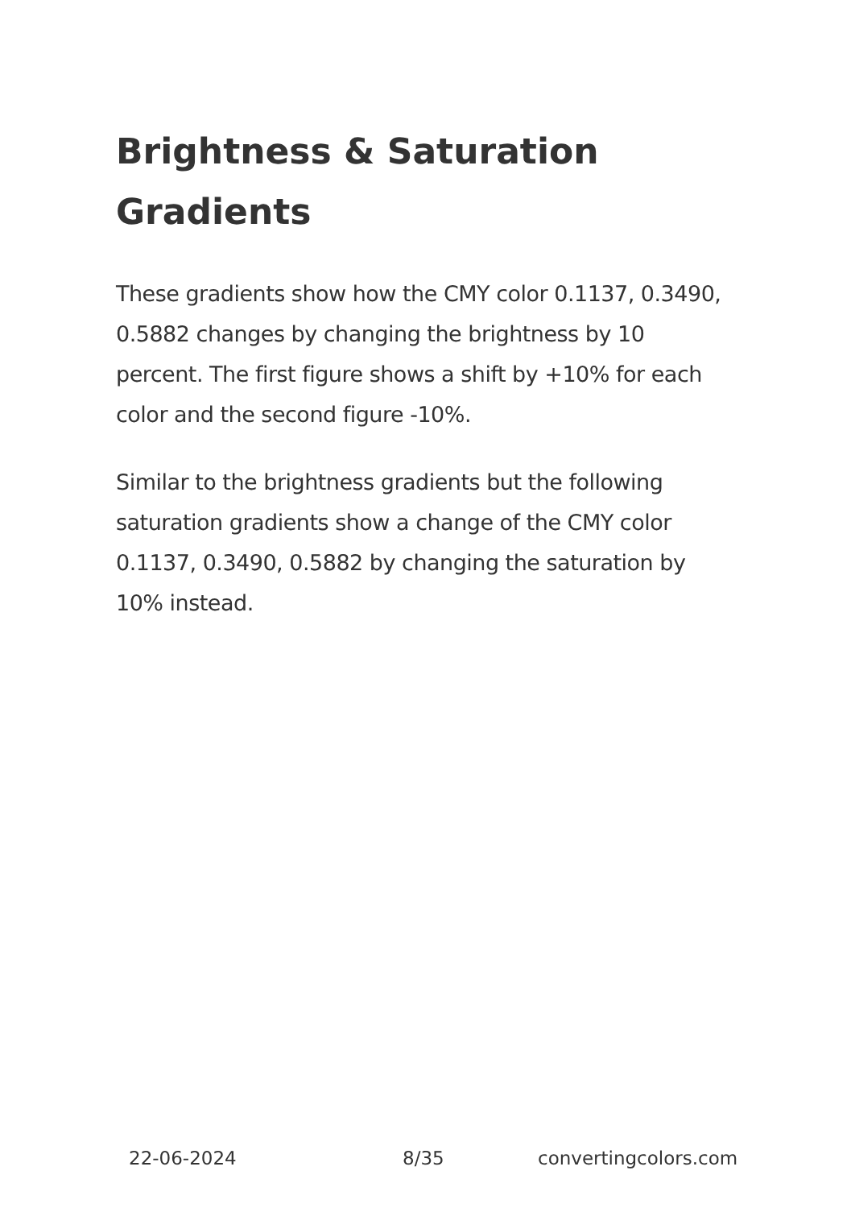Brightness & Saturation Gradients
These gradients show how the CMY color 0.1137, 0.3490, 0.5882 changes by changing the brightness by 10 percent. The first figure shows a shift by +10% for each color and the second figure -10%.
Similar to the brightness gradients but the following saturation gradients show a change of the CMY color 0.1137, 0.3490, 0.5882 by changing the saturation by 10% instead.
22-06-2024 8/35 convertingcolors.com